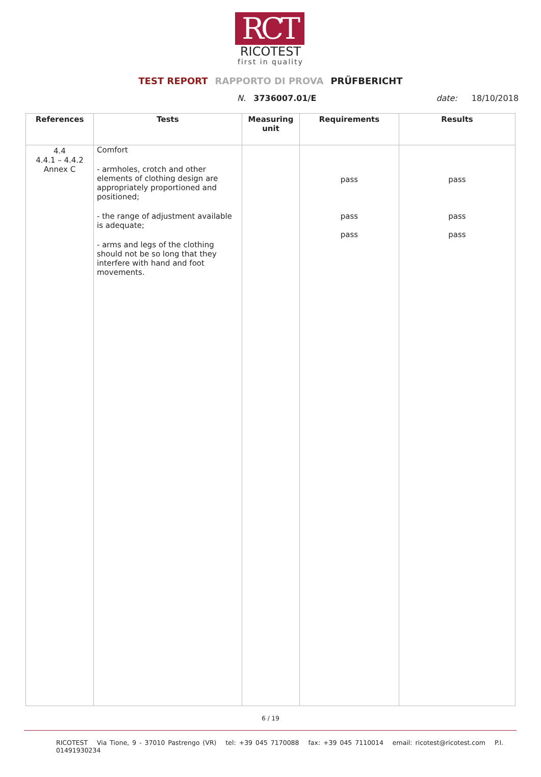RCT
RICOTEST
first in quality
TEST REPORT RAPPORTO DI PROVA PRÜFBERICHT
N. 3736007.01/E date: 18/10/2018
| References | Tests | Measuring unit | Requirements | Results |
| --- | --- | --- | --- | --- |
| 4.4 4.4.1 – 4.4.2 Annex C | Comfort - armholes, crotch and other elements of clothing design are appropriately proportioned and positioned; - the range of adjustment available is adequate; - arms and legs of the clothing should not be so long that they interfere with hand and foot movements. | | pass pass pass | pass pass pass |
6 / 19
RICOTEST Via Tione, 9 - 37010 Pastrengo (VR) tel: +39 045 7170088 fax: +39 045 7110014 email: ricotest@ricotest.com P.I. 01491930234